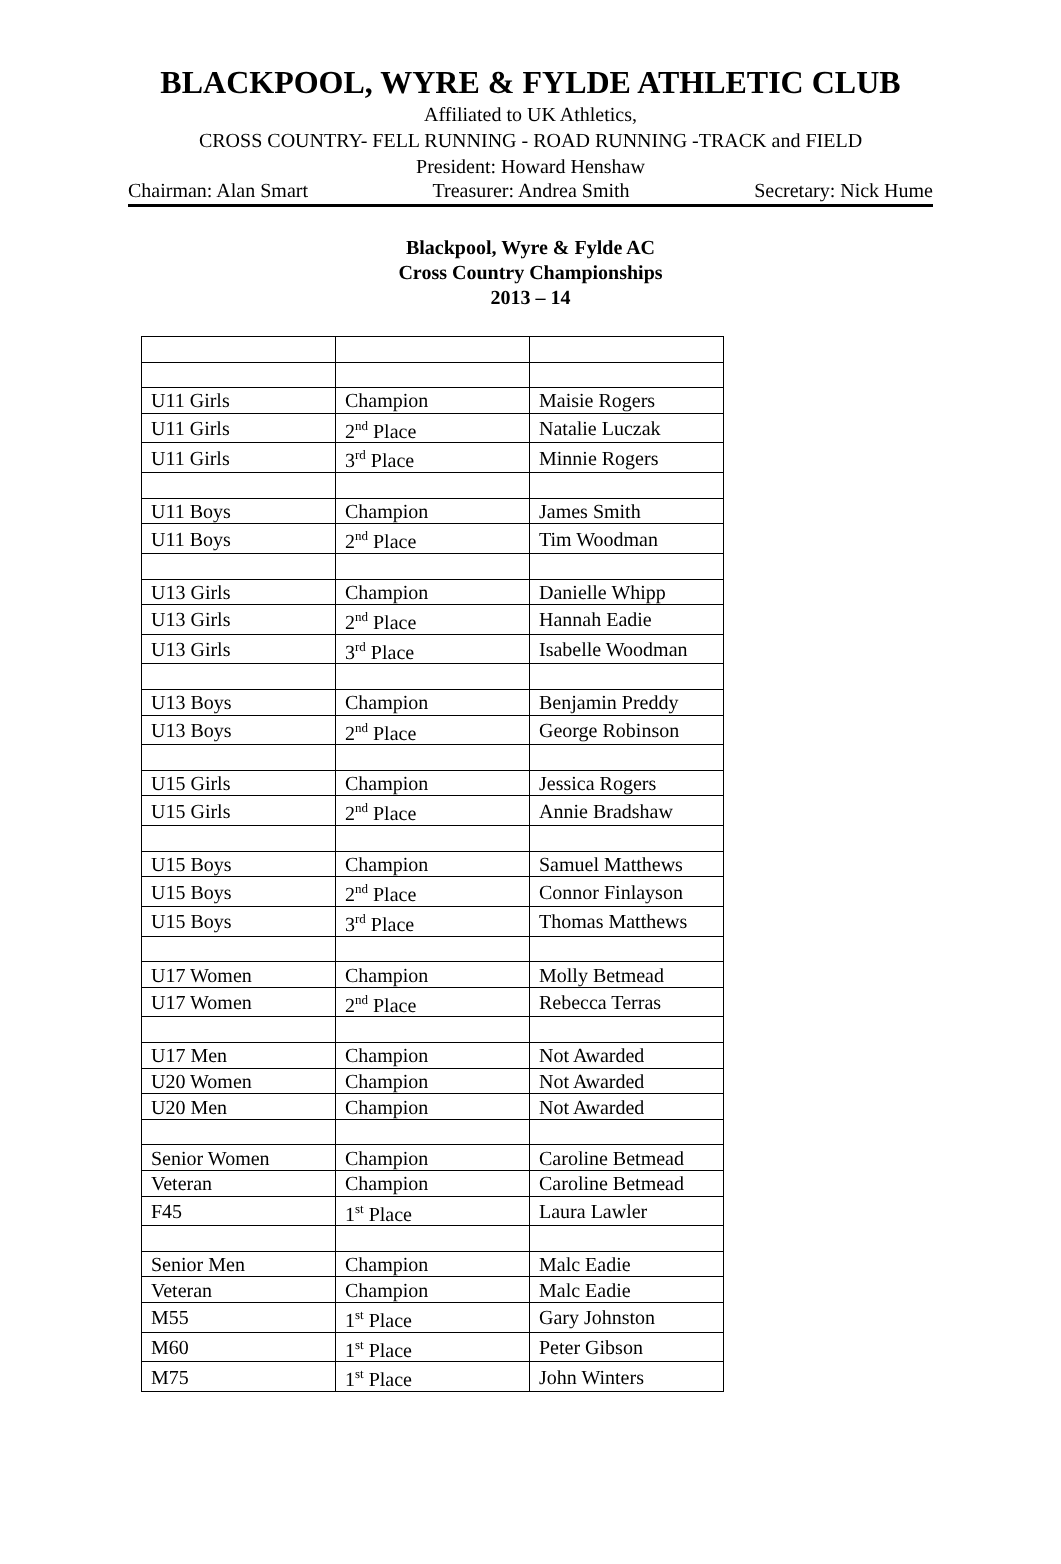BLACKPOOL, WYRE & FYLDE ATHLETIC CLUB
Affiliated to UK Athletics,
CROSS COUNTRY- FELL RUNNING - ROAD RUNNING -TRACK and FIELD
President: Howard Henshaw
Chairman: Alan Smart Treasurer: Andrea Smith Secretary: Nick Hume
Blackpool, Wyre & Fylde AC
Cross Country Championships
2013 – 14
| U11 Girls | Champion | Maisie Rogers |
| U11 Girls | 2<sup>nd</sup> Place | Natalie Luczak |
| U11 Girls | 3<sup>rd</sup> Place | Minnie Rogers |
| U11 Boys | Champion | James Smith |
| U11 Boys | 2<sup>nd</sup> Place | Tim Woodman |
| U13 Girls | Champion | Danielle Whipp |
| U13 Girls | 2<sup>nd</sup> Place | Hannah Eadie |
| U13 Girls | 3<sup>rd</sup> Place | Isabelle Woodman |
| U13 Boys | Champion | Benjamin Preddy |
| U13 Boys | 2<sup>nd</sup> Place | George Robinson |
| U15 Girls | Champion | Jessica Rogers |
| U15 Girls | 2<sup>nd</sup> Place | Annie Bradshaw |
| U15 Boys | Champion | Samuel Matthews |
| U15 Boys | 2<sup>nd</sup> Place | Connor Finlayson |
| U15 Boys | 3<sup>rd</sup> Place | Thomas Matthews |
| U17 Women | Champion | Molly Betmead |
| U17 Women | 2<sup>nd</sup> Place | Rebecca Terras |
| U17 Men | Champion | Not Awarded |
| U20 Women | Champion | Not Awarded |
| U20 Men | Champion | Not Awarded |
| Senior Women | Champion | Caroline Betmead |
| Veteran | Champion | Caroline Betmead |
| F45 | 1<sup>st</sup> Place | Laura Lawler |
| Senior Men | Champion | Malc Eadie |
| Veteran | Champion | Malc Eadie |
| M55 | 1<sup>st</sup> Place | Gary Johnston |
| M60 | 1<sup>st</sup> Place | Peter Gibson |
| M75 | 1<sup>st</sup> Place | John Winters |